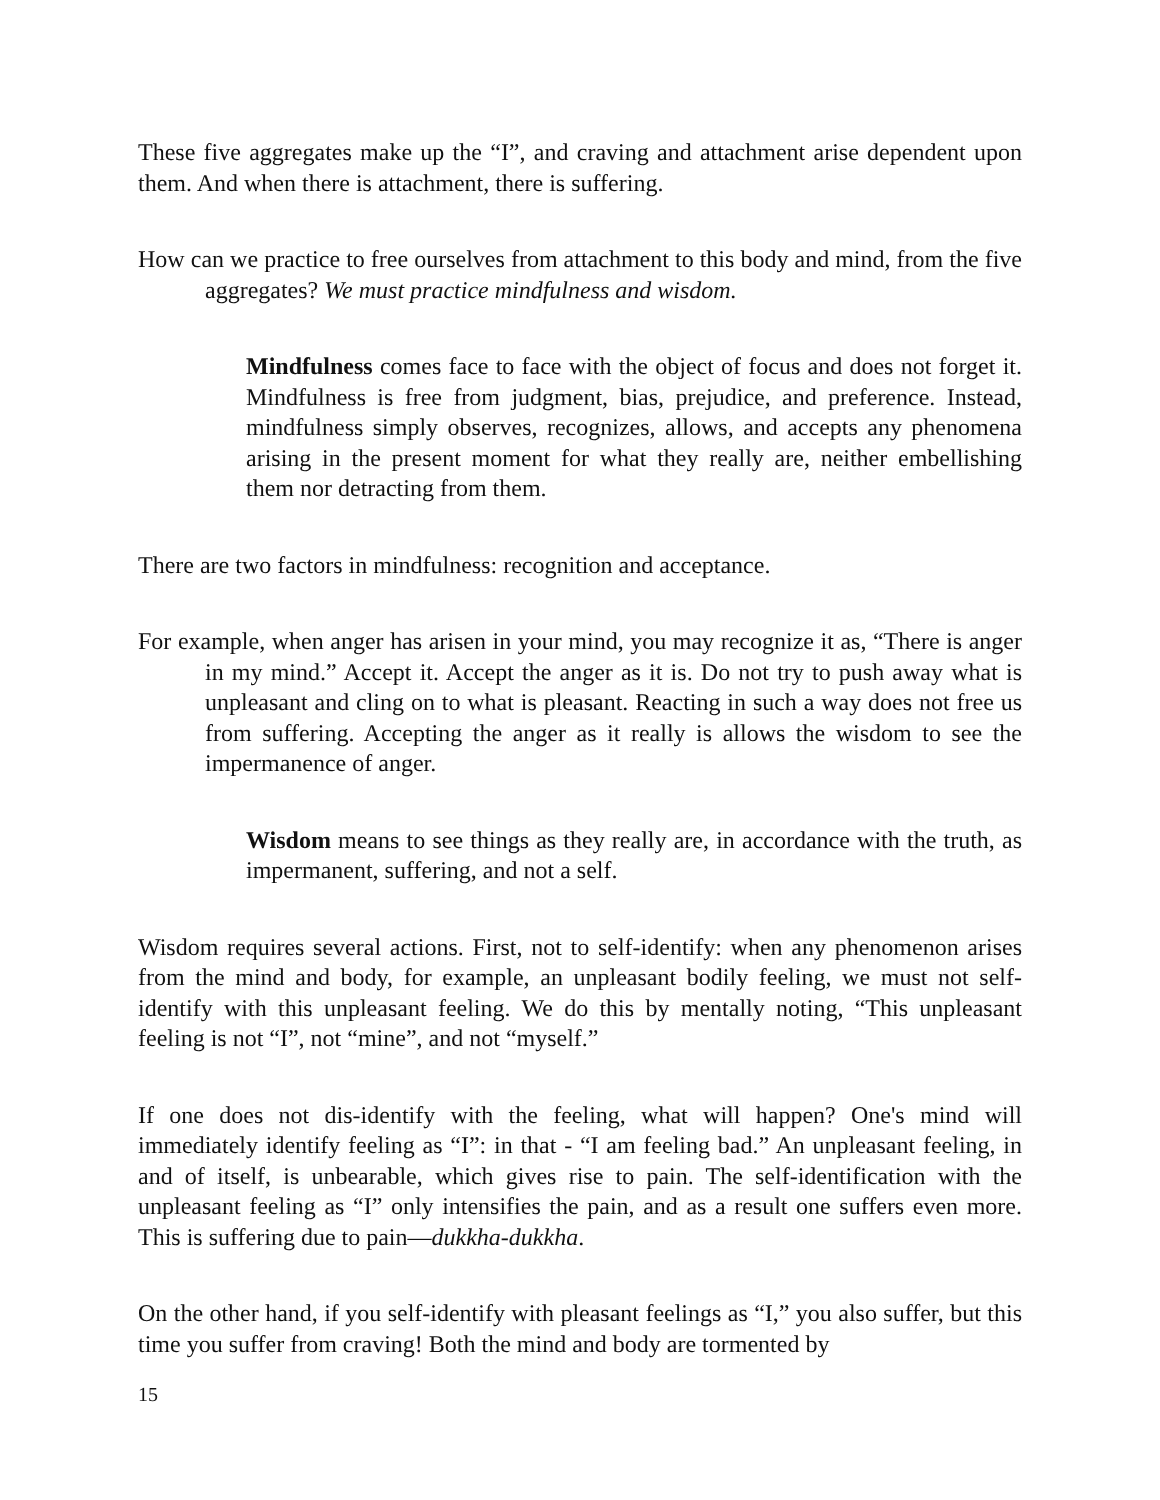These five aggregates make up the “I”, and craving and attachment arise dependent upon them. And when there is attachment, there is suffering.
How can we practice to free ourselves from attachment to this body and mind, from the five aggregates? We must practice mindfulness and wisdom.
Mindfulness comes face to face with the object of focus and does not forget it. Mindfulness is free from judgment, bias, prejudice, and preference. Instead, mindfulness simply observes, recognizes, allows, and accepts any phenomena arising in the present moment for what they really are, neither embellishing them nor detracting from them.
There are two factors in mindfulness: recognition and acceptance.
For example, when anger has arisen in your mind, you may recognize it as, “There is anger in my mind.” Accept it. Accept the anger as it is. Do not try to push away what is unpleasant and cling on to what is pleasant. Reacting in such a way does not free us from suffering. Accepting the anger as it really is allows the wisdom to see the impermanence of anger.
Wisdom means to see things as they really are, in accordance with the truth, as impermanent, suffering, and not a self.
Wisdom requires several actions. First, not to self-identify: when any phenomenon arises from the mind and body, for example, an unpleasant bodily feeling, we must not self-identify with this unpleasant feeling. We do this by mentally noting, “This unpleasant feeling is not “I”, not “mine”, and not “myself.”
If one does not dis-identify with the feeling, what will happen? One's mind will immediately identify feeling as “I”: in that - “I am feeling bad.” An unpleasant feeling, in and of itself, is unbearable, which gives rise to pain. The self-identification with the unpleasant feeling as “I” only intensifies the pain, and as a result one suffers even more. This is suffering due to pain—dukkha-dukkha.
On the other hand, if you self-identify with pleasant feelings as “I,” you also suffer, but this time you suffer from craving! Both the mind and body are tormented by
15